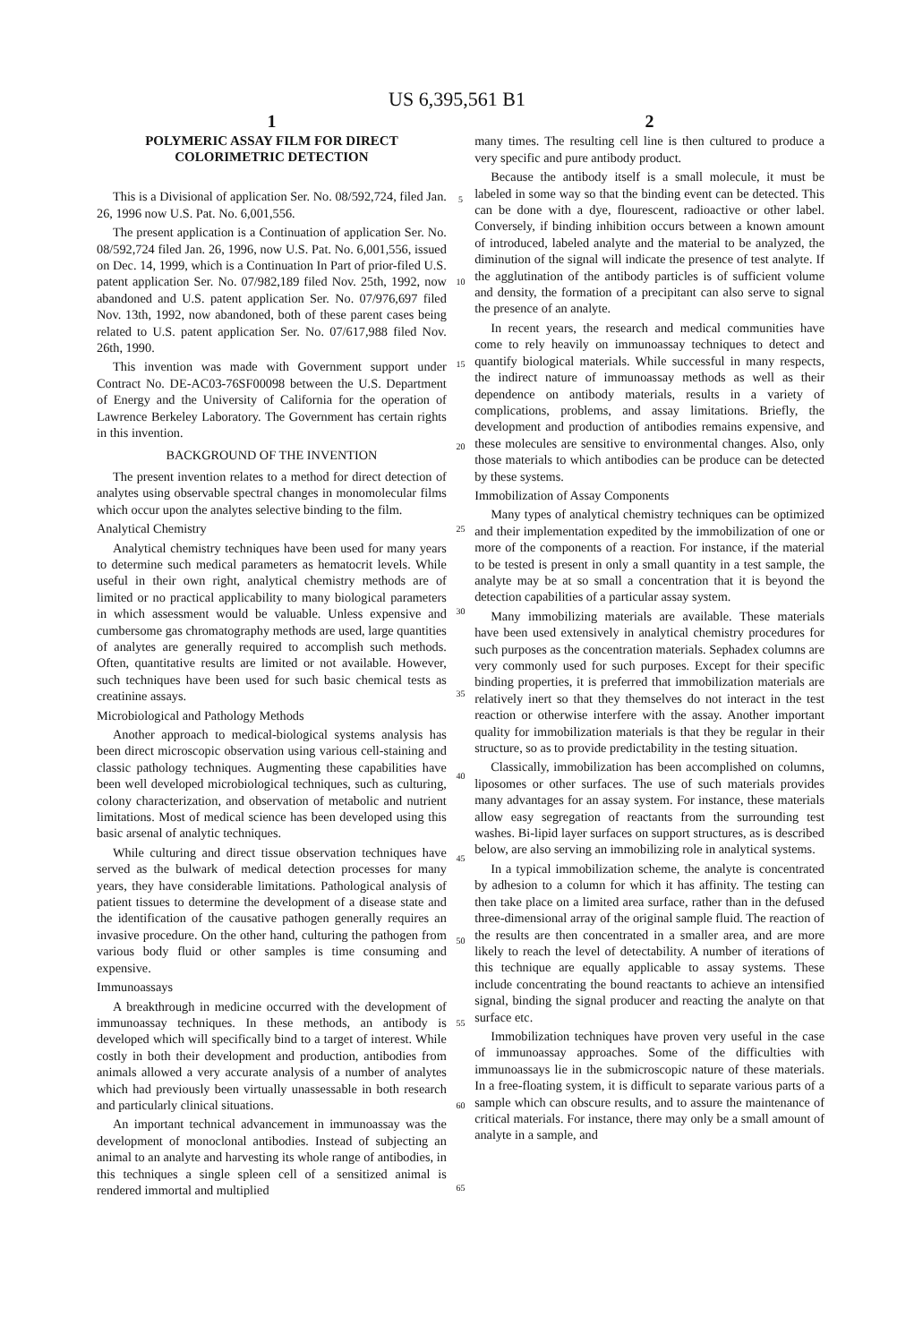US 6,395,561 B1
1
POLYMERIC ASSAY FILM FOR DIRECT COLORIMETRIC DETECTION
This is a Divisional of application Ser. No. 08/592,724, filed Jan. 26, 1996 now U.S. Pat. No. 6,001,556.
The present application is a Continuation of application Ser. No. 08/592,724 filed Jan. 26, 1996, now U.S. Pat. No. 6,001,556, issued on Dec. 14, 1999, which is a Continuation In Part of prior-filed U.S. patent application Ser. No. 07/982,189 filed Nov. 25th, 1992, now abandoned and U.S. patent application Ser. No. 07/976,697 filed Nov. 13th, 1992, now abandoned, both of these parent cases being related to U.S. patent application Ser. No. 07/617,988 filed Nov. 26th, 1990.
This invention was made with Government support under Contract No. DE-AC03-76SF00098 between the U.S. Department of Energy and the University of California for the operation of Lawrence Berkeley Laboratory. The Government has certain rights in this invention.
BACKGROUND OF THE INVENTION
The present invention relates to a method for direct detection of analytes using observable spectral changes in monomolecular films which occur upon the analytes selective binding to the film.
Analytical Chemistry
Analytical chemistry techniques have been used for many years to determine such medical parameters as hematocrit levels. While useful in their own right, analytical chemistry methods are of limited or no practical applicability to many biological parameters in which assessment would be valuable. Unless expensive and cumbersome gas chromatography methods are used, large quantities of analytes are generally required to accomplish such methods. Often, quantitative results are limited or not available. However, such techniques have been used for such basic chemical tests as creatinine assays.
Microbiological and Pathology Methods
Another approach to medical-biological systems analysis has been direct microscopic observation using various cell-staining and classic pathology techniques. Augmenting these capabilities have been well developed microbiological techniques, such as culturing, colony characterization, and observation of metabolic and nutrient limitations. Most of medical science has been developed using this basic arsenal of analytic techniques.
While culturing and direct tissue observation techniques have served as the bulwark of medical detection processes for many years, they have considerable limitations. Pathological analysis of patient tissues to determine the development of a disease state and the identification of the causative pathogen generally requires an invasive procedure. On the other hand, culturing the pathogen from various body fluid or other samples is time consuming and expensive.
Immunoassays
A breakthrough in medicine occurred with the development of immunoassay techniques. In these methods, an antibody is developed which will specifically bind to a target of interest. While costly in both their development and production, antibodies from animals allowed a very accurate analysis of a number of analytes which had previously been virtually unassessable in both research and particularly clinical situations.
An important technical advancement in immunoassay was the development of monoclonal antibodies. Instead of subjecting an animal to an analyte and harvesting its whole range of antibodies, in this techniques a single spleen cell of a sensitized animal is rendered immortal and multiplied
5
10
15
20
25
30
35
40
45
50
55
60
65
2
many times. The resulting cell line is then cultured to produce a very specific and pure antibody product.
Because the antibody itself is a small molecule, it must be labeled in some way so that the binding event can be detected. This can be done with a dye, flourescent, radioactive or other label. Conversely, if binding inhibition occurs between a known amount of introduced, labeled analyte and the material to be analyzed, the diminution of the signal will indicate the presence of test analyte. If the agglutination of the antibody particles is of sufficient volume and density, the formation of a precipitant can also serve to signal the presence of an analyte.
In recent years, the research and medical communities have come to rely heavily on immunoassay techniques to detect and quantify biological materials. While successful in many respects, the indirect nature of immunoassay methods as well as their dependence on antibody materials, results in a variety of complications, problems, and assay limitations. Briefly, the development and production of antibodies remains expensive, and these molecules are sensitive to environmental changes. Also, only those materials to which antibodies can be produce can be detected by these systems.
Immobilization of Assay Components
Many types of analytical chemistry techniques can be optimized and their implementation expedited by the immobilization of one or more of the components of a reaction. For instance, if the material to be tested is present in only a small quantity in a test sample, the analyte may be at so small a concentration that it is beyond the detection capabilities of a particular assay system.
Many immobilizing materials are available. These materials have been used extensively in analytical chemistry procedures for such purposes as the concentration materials. Sephadex columns are very commonly used for such purposes. Except for their specific binding properties, it is preferred that immobilization materials are relatively inert so that they themselves do not interact in the test reaction or otherwise interfere with the assay. Another important quality for immobilization materials is that they be regular in their structure, so as to provide predictability in the testing situation.
Classically, immobilization has been accomplished on columns, liposomes or other surfaces. The use of such materials provides many advantages for an assay system. For instance, these materials allow easy segregation of reactants from the surrounding test washes. Bi-lipid layer surfaces on support structures, as is described below, are also serving an immobilizing role in analytical systems.
In a typical immobilization scheme, the analyte is concentrated by adhesion to a column for which it has affinity. The testing can then take place on a limited area surface, rather than in the defused three-dimensional array of the original sample fluid. The reaction of the results are then concentrated in a smaller area, and are more likely to reach the level of detectability. A number of iterations of this technique are equally applicable to assay systems. These include concentrating the bound reactants to achieve an intensified signal, binding the signal producer and reacting the analyte on that surface etc.
Immobilization techniques have proven very useful in the case of immunoassay approaches. Some of the difficulties with immunoassays lie in the submicroscopic nature of these materials. In a free-floating system, it is difficult to separate various parts of a sample which can obscure results, and to assure the maintenance of critical materials. For instance, there may only be a small amount of analyte in a sample, and